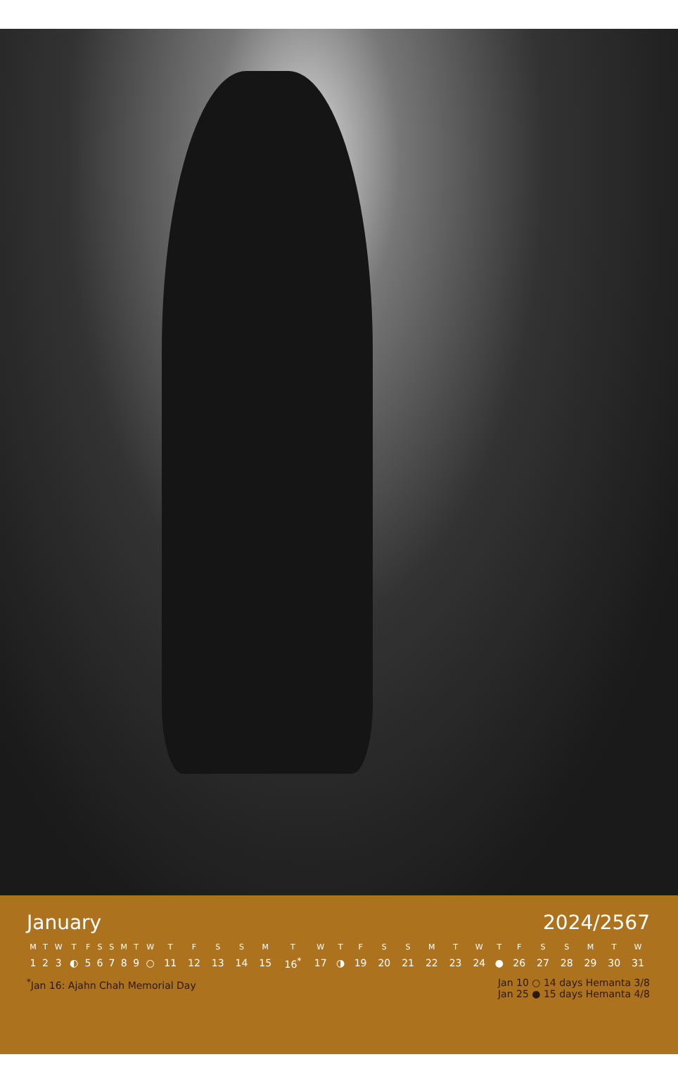January 2024/2567
| M | T | W | T | F | S | S | M | T | W | T | F | S | S | M | T | W | T | F | S | S | M | T | W | T | F | S | S | M | T | W |
| --- | --- | --- | --- | --- | --- | --- | --- | --- | --- | --- | --- | --- | --- | --- | --- | --- | --- | --- | --- | --- | --- | --- | --- | --- | --- | --- | --- | --- | --- | --- |
| 1 | 2 | 3 | ◐ | 5 | 6 | 7 | 8 | 9 | ○ | 11 | 12 | 13 | 14 | 15 | 16<sup>*</sup> | 17 | ◑ | 19 | 20 | 21 | 22 | 23 | 24 | ● | 26 | 27 | 28 | 29 | 30 | 31 |
<sup>*</sup> Jan 16: Ajahn Chah Memorial Day
Jan 10 ○ 14 days Hemanta 3/8
Jan 25 ● 15 days Hemanta 4/8